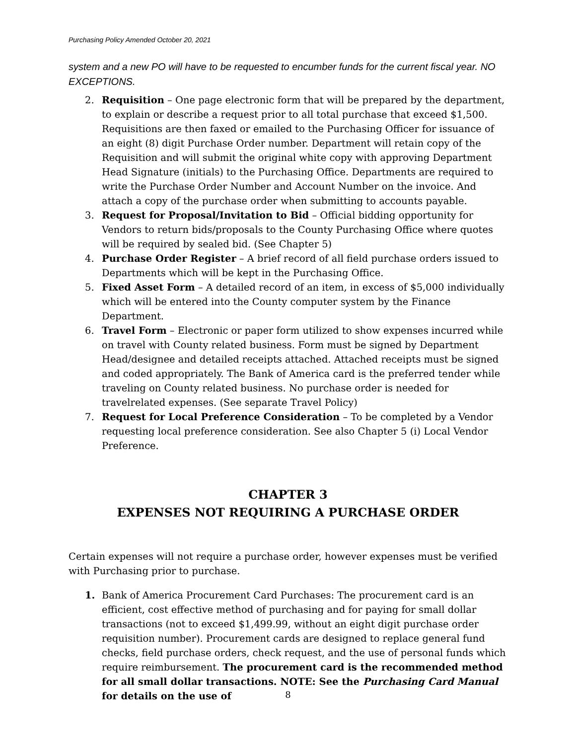Purchasing Policy Amended October 20, 2021
system and a new PO will have to be requested to encumber funds for the current fiscal year. NO EXCEPTIONS.
2. Requisition – One page electronic form that will be prepared by the department, to explain or describe a request prior to all total purchase that exceed $1,500. Requisitions are then faxed or emailed to the Purchasing Officer for issuance of an eight (8) digit Purchase Order number. Department will retain copy of the Requisition and will submit the original white copy with approving Department Head Signature (initials) to the Purchasing Office. Departments are required to write the Purchase Order Number and Account Number on the invoice. And attach a copy of the purchase order when submitting to accounts payable.
3. Request for Proposal/Invitation to Bid – Official bidding opportunity for Vendors to return bids/proposals to the County Purchasing Office where quotes will be required by sealed bid. (See Chapter 5)
4. Purchase Order Register – A brief record of all field purchase orders issued to Departments which will be kept in the Purchasing Office.
5. Fixed Asset Form – A detailed record of an item, in excess of $5,000 individually which will be entered into the County computer system by the Finance Department.
6. Travel Form – Electronic or paper form utilized to show expenses incurred while on travel with County related business. Form must be signed by Department Head/designee and detailed receipts attached. Attached receipts must be signed and coded appropriately. The Bank of America card is the preferred tender while traveling on County related business. No purchase order is needed for travelrelated expenses. (See separate Travel Policy)
7. Request for Local Preference Consideration – To be completed by a Vendor requesting local preference consideration. See also Chapter 5 (i) Local Vendor Preference.
CHAPTER 3
EXPENSES NOT REQUIRING A PURCHASE ORDER
Certain expenses will not require a purchase order, however expenses must be verified with Purchasing prior to purchase.
1. Bank of America Procurement Card Purchases: The procurement card is an efficient, cost effective method of purchasing and for paying for small dollar transactions (not to exceed $1,499.99, without an eight digit purchase order requisition number). Procurement cards are designed to replace general fund checks, field purchase orders, check request, and the use of personal funds which require reimbursement. The procurement card is the recommended method for all small dollar transactions. NOTE: See the Purchasing Card Manual for details on the use of
8